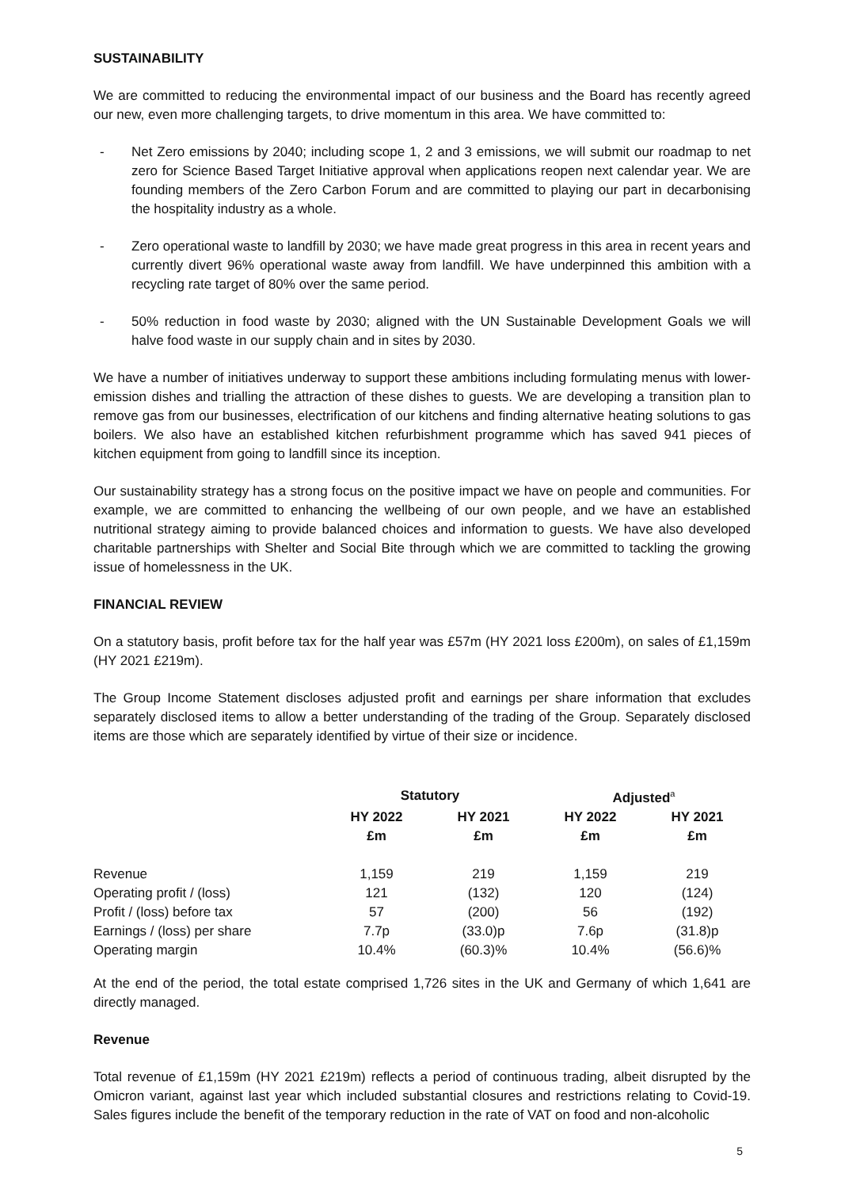SUSTAINABILITY
We are committed to reducing the environmental impact of our business and the Board has recently agreed our new, even more challenging targets, to drive momentum in this area. We have committed to:
- Net Zero emissions by 2040; including scope 1, 2 and 3 emissions, we will submit our roadmap to net zero for Science Based Target Initiative approval when applications reopen next calendar year. We are founding members of the Zero Carbon Forum and are committed to playing our part in decarbonising the hospitality industry as a whole.
- Zero operational waste to landfill by 2030; we have made great progress in this area in recent years and currently divert 96% operational waste away from landfill. We have underpinned this ambition with a recycling rate target of 80% over the same period.
- 50% reduction in food waste by 2030; aligned with the UN Sustainable Development Goals we will halve food waste in our supply chain and in sites by 2030.
We have a number of initiatives underway to support these ambitions including formulating menus with lower-emission dishes and trialling the attraction of these dishes to guests. We are developing a transition plan to remove gas from our businesses, electrification of our kitchens and finding alternative heating solutions to gas boilers. We also have an established kitchen refurbishment programme which has saved 941 pieces of kitchen equipment from going to landfill since its inception.
Our sustainability strategy has a strong focus on the positive impact we have on people and communities. For example, we are committed to enhancing the wellbeing of our own people, and we have an established nutritional strategy aiming to provide balanced choices and information to guests. We have also developed charitable partnerships with Shelter and Social Bite through which we are committed to tackling the growing issue of homelessness in the UK.
FINANCIAL REVIEW
On a statutory basis, profit before tax for the half year was £57m (HY 2021 loss £200m), on sales of £1,159m (HY 2021 £219m).
The Group Income Statement discloses adjusted profit and earnings per share information that excludes separately disclosed items to allow a better understanding of the trading of the Group. Separately disclosed items are those which are separately identified by virtue of their size or incidence.
| | Statutory | | Adjusted<sup>a</sup> | |
| --- | --- | --- | --- | --- |
| | HY 2022 £m | HY 2021 £m | HY 2022 £m | HY 2021 £m |
| Revenue | 1,159 | 219 | 1,159 | 219 |
| Operating profit / (loss) | 121 | (132) | 120 | (124) |
| Profit / (loss) before tax | 57 | (200) | 56 | (192) |
| Earnings / (loss) per share | 7.7p | (33.0)p | 7.6p | (31.8)p |
| Operating margin | 10.4% | (60.3)% | 10.4% | (56.6)% |
At the end of the period, the total estate comprised 1,726 sites in the UK and Germany of which 1,641 are directly managed.
Revenue
Total revenue of £1,159m (HY 2021 £219m) reflects a period of continuous trading, albeit disrupted by the Omicron variant, against last year which included substantial closures and restrictions relating to Covid-19. Sales figures include the benefit of the temporary reduction in the rate of VAT on food and non-alcoholic
5